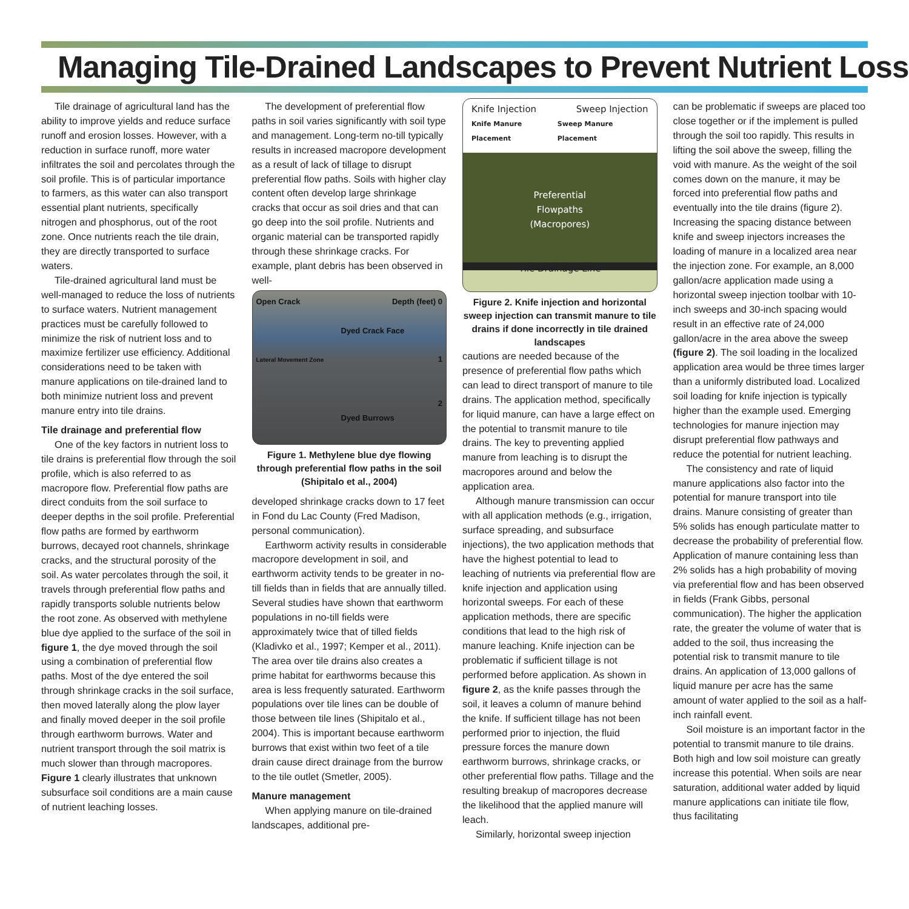Managing Tile-Drained Landscapes to Prevent Nutrient Loss
Tile drainage of agricultural land has the ability to improve yields and reduce surface runoff and erosion losses. However, with a reduction in surface runoff, more water infiltrates the soil and percolates through the soil profile. This is of particular importance to farmers, as this water can also transport essential plant nutrients, specifically nitrogen and phosphorus, out of the root zone. Once nutrients reach the tile drain, they are directly transported to surface waters.
Tile-drained agricultural land must be well-managed to reduce the loss of nutrients to surface waters. Nutrient management practices must be carefully followed to minimize the risk of nutrient loss and to maximize fertilizer use efficiency. Additional considerations need to be taken with manure applications on tile-drained land to both minimize nutrient loss and prevent manure entry into tile drains.
Tile drainage and preferential flow
One of the key factors in nutrient loss to tile drains is preferential flow through the soil profile, which is also referred to as macropore flow. Preferential flow paths are direct conduits from the soil surface to deeper depths in the soil profile. Preferential flow paths are formed by earthworm burrows, decayed root channels, shrinkage cracks, and the structural porosity of the soil. As water percolates through the soil, it travels through preferential flow paths and rapidly transports soluble nutrients below the root zone. As observed with methylene blue dye applied to the surface of the soil in figure 1, the dye moved through the soil using a combination of preferential flow paths. Most of the dye entered the soil through shrinkage cracks in the soil surface, then moved laterally along the plow layer and finally moved deeper in the soil profile through earthworm burrows. Water and nutrient transport through the soil matrix is much slower than through macropores. Figure 1 clearly illustrates that unknown subsurface soil conditions are a main cause of nutrient leaching losses.
The development of preferential flow paths in soil varies significantly with soil type and management. Long-term no-till typically results in increased macropore development as a result of lack of tillage to disrupt preferential flow paths. Soils with higher clay content often develop large shrinkage cracks that occur as soil dries and that can go deep into the soil profile. Nutrients and organic material can be transported rapidly through these shrinkage cracks. For example, plant debris has been observed in well-
Open Crack Depth (feet) 0
Dyed Crack Face
Lateral Movement Zone 1
2
Dyed Burrows
Figure 1. Methylene blue dye flowing through preferential flow paths in the soil (Shipitalo et al., 2004)
developed shrinkage cracks down to 17 feet in Fond du Lac County (Fred Madison, personal communication).
Earthworm activity results in considerable macropore development in soil, and earthworm activity tends to be greater in no-till fields than in fields that are annually tilled. Several studies have shown that earthworm populations in no-till fields were approximately twice that of tilled fields (Kladivko et al., 1997; Kemper et al., 2011). The area over tile drains also creates a prime habitat for earthworms because this area is less frequently saturated. Earthworm populations over tile lines can be double of those between tile lines (Shipitalo et al., 2004). This is important because earthworm burrows that exist within two feet of a tile drain cause direct drainage from the burrow to the tile outlet (Smetler, 2005).
Manure management
When applying manure on tile-drained landscapes, additional pre-
Knife Injection Sweep Injection
Knife Manure Placement Sweep Manure Placement
Preferential
Flowpaths
(Macropores)
Tile Drainage Line
Figure 2. Knife injection and horizontal sweep injection can transmit manure to tile drains if done incorrectly in tile drained landscapes
cautions are needed because of the presence of preferential flow paths which can lead to direct transport of manure to tile drains. The application method, specifically for liquid manure, can have a large effect on the potential to transmit manure to tile drains. The key to preventing applied manure from leaching is to disrupt the macropores around and below the application area.
Although manure transmission can occur with all application methods (e.g., irrigation, surface spreading, and subsurface injections), the two application methods that have the highest potential to lead to leaching of nutrients via preferential flow are knife injection and application using horizontal sweeps. For each of these application methods, there are specific conditions that lead to the high risk of manure leaching. Knife injection can be problematic if sufficient tillage is not performed before application. As shown in figure 2, as the knife passes through the soil, it leaves a column of manure behind the knife. If sufficient tillage has not been performed prior to injection, the fluid pressure forces the manure down earthworm burrows, shrinkage cracks, or other preferential flow paths. Tillage and the resulting breakup of macropores decrease the likelihood that the applied manure will leach.
Similarly, horizontal sweep injection
can be problematic if sweeps are placed too close together or if the implement is pulled through the soil too rapidly. This results in lifting the soil above the sweep, filling the void with manure. As the weight of the soil comes down on the manure, it may be forced into preferential flow paths and eventually into the tile drains (figure 2). Increasing the spacing distance between knife and sweep injectors increases the loading of manure in a localized area near the injection zone. For example, an 8,000 gallon/acre application made using a horizontal sweep injection toolbar with 10-inch sweeps and 30-inch spacing would result in an effective rate of 24,000 gallon/acre in the area above the sweep (figure 2). The soil loading in the localized application area would be three times larger than a uniformly distributed load. Localized soil loading for knife injection is typically higher than the example used. Emerging technologies for manure injection may disrupt preferential flow pathways and reduce the potential for nutrient leaching.
The consistency and rate of liquid manure applications also factor into the potential for manure transport into tile drains. Manure consisting of greater than 5% solids has enough particulate matter to decrease the probability of preferential flow. Application of manure containing less than 2% solids has a high probability of moving via preferential flow and has been observed in fields (Frank Gibbs, personal communication). The higher the application rate, the greater the volume of water that is added to the soil, thus increasing the potential risk to transmit manure to tile drains. An application of 13,000 gallons of liquid manure per acre has the same amount of water applied to the soil as a half-inch rainfall event.
Soil moisture is an important factor in the potential to transmit manure to tile drains. Both high and low soil moisture can greatly increase this potential. When soils are near saturation, additional water added by liquid manure applications can initiate tile flow, thus facilitating